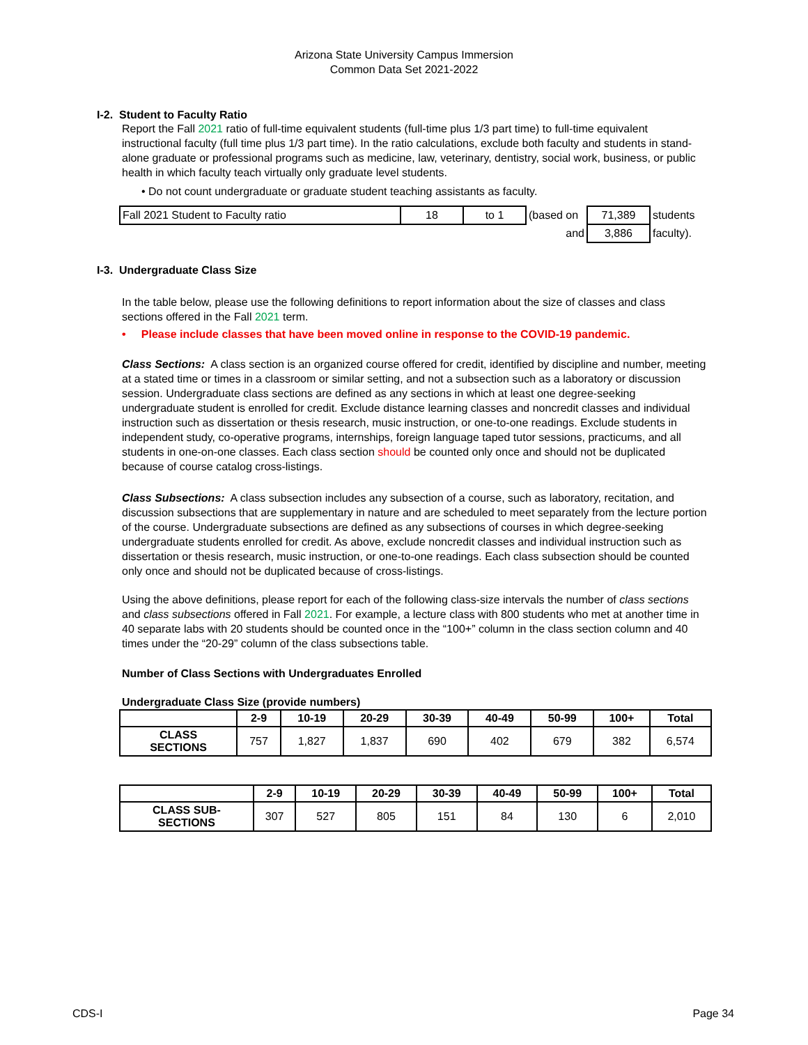Arizona State University Campus Immersion
Common Data Set 2021-2022
I-2. Student to Faculty Ratio
Report the Fall 2021 ratio of full-time equivalent students (full-time plus 1/3 part time) to full-time equivalent instructional faculty (full time plus 1/3 part time). In the ratio calculations, exclude both faculty and students in stand-alone graduate or professional programs such as medicine, law, veterinary, dentistry, social work, business, or public health in which faculty teach virtually only graduate level students.
• Do not count undergraduate or graduate student teaching assistants as faculty.
| Fall 2021 Student to Faculty ratio | 18 | to 1 | (based on | 71,389 | students |
| | | | and | 3,886 | faculty). |
I-3. Undergraduate Class Size
In the table below, please use the following definitions to report information about the size of classes and class sections offered in the Fall 2021 term.
• Please include classes that have been moved online in response to the COVID-19 pandemic.
Class Sections: A class section is an organized course offered for credit, identified by discipline and number, meeting at a stated time or times in a classroom or similar setting, and not a subsection such as a laboratory or discussion session. Undergraduate class sections are defined as any sections in which at least one degree-seeking undergraduate student is enrolled for credit. Exclude distance learning classes and noncredit classes and individual instruction such as dissertation or thesis research, music instruction, or one-to-one readings. Exclude students in independent study, co-operative programs, internships, foreign language taped tutor sessions, practicums, and all students in one-on-one classes. Each class section should be counted only once and should not be duplicated because of course catalog cross-listings.
Class Subsections: A class subsection includes any subsection of a course, such as laboratory, recitation, and discussion subsections that are supplementary in nature and are scheduled to meet separately from the lecture portion of the course. Undergraduate subsections are defined as any subsections of courses in which degree-seeking undergraduate students enrolled for credit. As above, exclude noncredit classes and individual instruction such as dissertation or thesis research, music instruction, or one-to-one readings. Each class subsection should be counted only once and should not be duplicated because of cross-listings.
Using the above definitions, please report for each of the following class-size intervals the number of class sections and class subsections offered in Fall 2021. For example, a lecture class with 800 students who met at another time in 40 separate labs with 20 students should be counted once in the “100+” column in the class section column and 40 times under the “20-29” column of the class subsections table.
Number of Class Sections with Undergraduates Enrolled
Undergraduate Class Size (provide numbers)
| | 2-9 | 10-19 | 20-29 | 30-39 | 40-49 | 50-99 | 100+ | Total |
| --- | --- | --- | --- | --- | --- | --- | --- | --- |
| CLASS SECTIONS | 757 | 1,827 | 1,837 | 690 | 402 | 679 | 382 | 6,574 |
| | 2-9 | 10-19 | 20-29 | 30-39 | 40-49 | 50-99 | 100+ | Total |
| --- | --- | --- | --- | --- | --- | --- | --- | --- |
| CLASS SUB- SECTIONS | 307 | 527 | 805 | 151 | 84 | 130 | 6 | 2,010 |
CDS-I Page 34